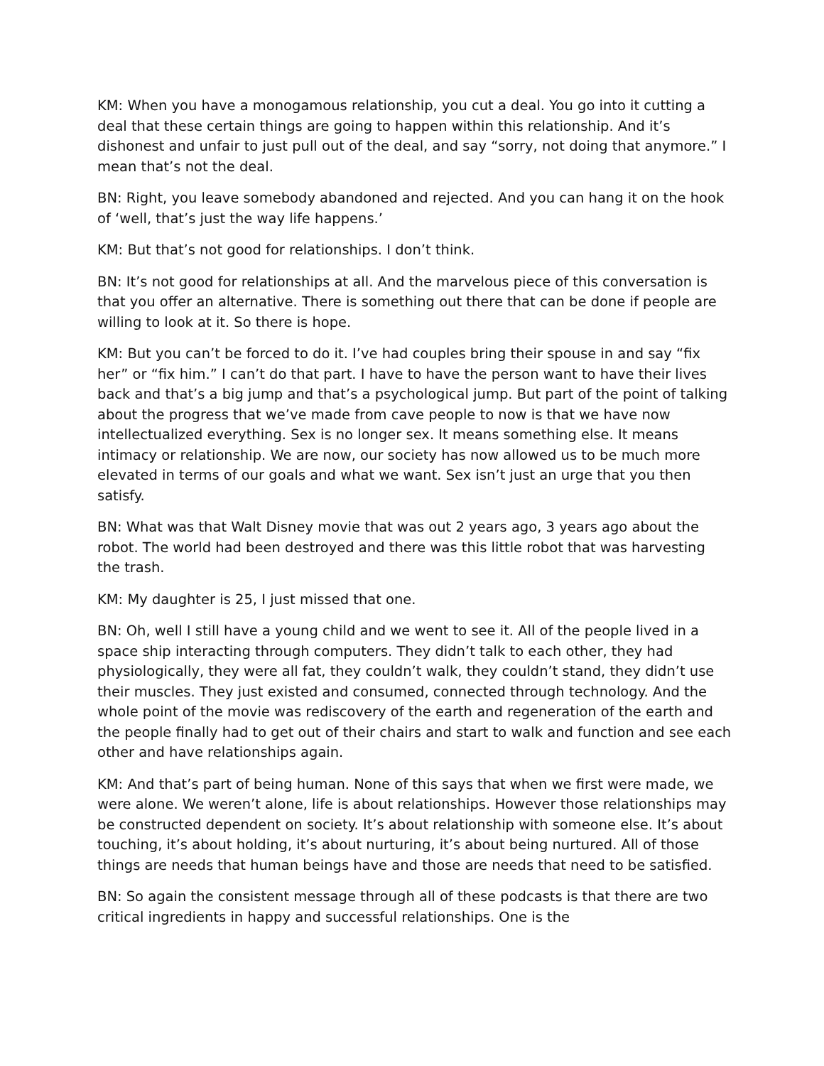KM: When you have a monogamous relationship, you cut a deal. You go into it cutting a deal that these certain things are going to happen within this relationship. And it’s dishonest and unfair to just pull out of the deal, and say “sorry, not doing that anymore.” I mean that’s not the deal.
BN: Right, you leave somebody abandoned and rejected. And you can hang it on the hook of ‘well, that’s just the way life happens.’
KM: But that’s not good for relationships. I don’t think.
BN: It’s not good for relationships at all. And the marvelous piece of this conversation is that you offer an alternative. There is something out there that can be done if people are willing to look at it. So there is hope.
KM: But you can’t be forced to do it. I’ve had couples bring their spouse in and say “fix her” or “fix him.” I can’t do that part. I have to have the person want to have their lives back and that’s a big jump and that’s a psychological jump. But part of the point of talking about the progress that we’ve made from cave people to now is that we have now intellectualized everything. Sex is no longer sex. It means something else. It means intimacy or relationship. We are now, our society has now allowed us to be much more elevated in terms of our goals and what we want. Sex isn’t just an urge that you then satisfy.
BN: What was that Walt Disney movie that was out 2 years ago, 3 years ago about the robot. The world had been destroyed and there was this little robot that was harvesting the trash.
KM: My daughter is 25, I just missed that one.
BN: Oh, well I still have a young child and we went to see it. All of the people lived in a space ship interacting through computers. They didn’t talk to each other, they had physiologically, they were all fat, they couldn’t walk, they couldn’t stand, they didn’t use their muscles. They just existed and consumed, connected through technology. And the whole point of the movie was rediscovery of the earth and regeneration of the earth and the people finally had to get out of their chairs and start to walk and function and see each other and have relationships again.
KM: And that’s part of being human. None of this says that when we first were made, we were alone. We weren’t alone, life is about relationships. However those relationships may be constructed dependent on society. It’s about relationship with someone else. It’s about touching, it’s about holding, it’s about nurturing, it’s about being nurtured. All of those things are needs that human beings have and those are needs that need to be satisfied.
BN: So again the consistent message through all of these podcasts is that there are two critical ingredients in happy and successful relationships. One is the